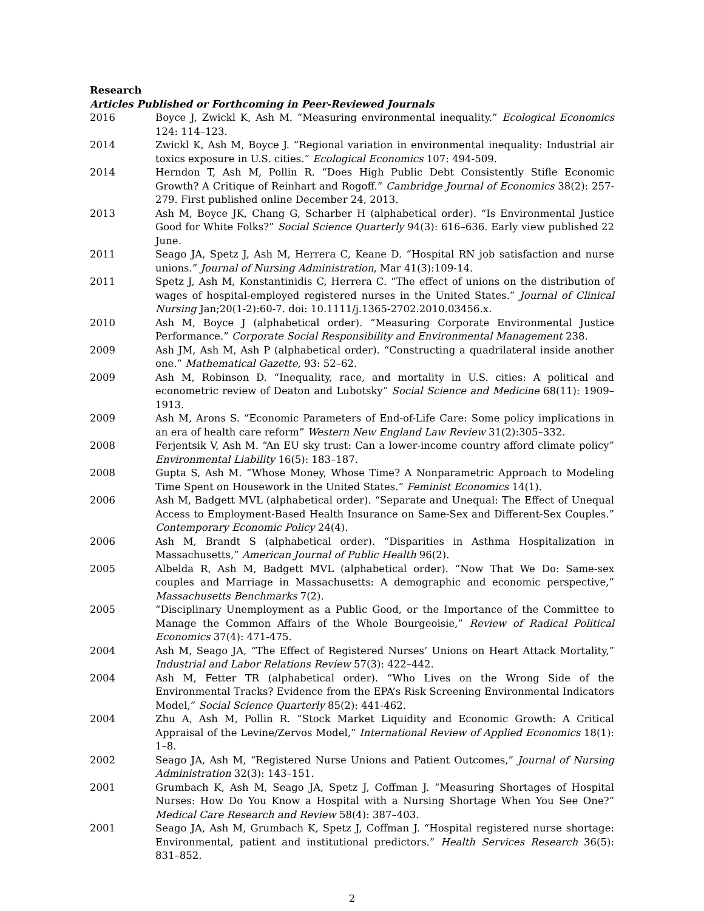Research
Articles Published or Forthcoming in Peer-Reviewed Journals
2016 Boyce J, Zwickl K, Ash M. “Measuring environmental inequality.” Ecological Economics 124: 114–123.
2014 Zwickl K, Ash M, Boyce J. “Regional variation in environmental inequality: Industrial air toxics exposure in U.S. cities.” Ecological Economics 107: 494-509.
2014 Herndon T, Ash M, Pollin R. “Does High Public Debt Consistently Stifle Economic Growth? A Critique of Reinhart and Rogoff.” Cambridge Journal of Economics 38(2): 257-279. First published online December 24, 2013.
2013 Ash M, Boyce JK, Chang G, Scharber H (alphabetical order). “Is Environmental Justice Good for White Folks?” Social Science Quarterly 94(3): 616–636. Early view published 22 June.
2011 Seago JA, Spetz J, Ash M, Herrera C, Keane D. “Hospital RN job satisfaction and nurse unions.” Journal of Nursing Administration, Mar 41(3):109-14.
2011 Spetz J, Ash M, Konstantinidis C, Herrera C. “The effect of unions on the distribution of wages of hospital-employed registered nurses in the United States.” Journal of Clinical Nursing Jan;20(1-2):60-7. doi: 10.1111/j.1365-2702.2010.03456.x.
2010 Ash M, Boyce J (alphabetical order). “Measuring Corporate Environmental Justice Performance.” Corporate Social Responsibility and Environmental Management 238.
2009 Ash JM, Ash M, Ash P (alphabetical order). “Constructing a quadrilateral inside another one.” Mathematical Gazette, 93: 52–62.
2009 Ash M, Robinson D. “Inequality, race, and mortality in U.S. cities: A political and econometric review of Deaton and Lubotsky” Social Science and Medicine 68(11): 1909–1913.
2009 Ash M, Arons S. “Economic Parameters of End-of-Life Care: Some policy implications in an era of health care reform” Western New England Law Review 31(2):305–332.
2008 Ferjentsik V, Ash M. “An EU sky trust: Can a lower-income country afford climate policy” Environmental Liability 16(5): 183–187.
2008 Gupta S, Ash M. “Whose Money, Whose Time? A Nonparametric Approach to Modeling Time Spent on Housework in the United States.” Feminist Economics 14(1).
2006 Ash M, Badgett MVL (alphabetical order). “Separate and Unequal: The Effect of Unequal Access to Employment-Based Health Insurance on Same-Sex and Different-Sex Couples.” Contemporary Economic Policy 24(4).
2006 Ash M, Brandt S (alphabetical order). “Disparities in Asthma Hospitalization in Massachusetts,” American Journal of Public Health 96(2).
2005 Albelda R, Ash M, Badgett MVL (alphabetical order). “Now That We Do: Same-sex couples and Marriage in Massachusetts: A demographic and economic perspective,” Massachusetts Benchmarks 7(2).
2005 “Disciplinary Unemployment as a Public Good, or the Importance of the Committee to Manage the Common Affairs of the Whole Bourgeoisie,” Review of Radical Political Economics 37(4): 471-475.
2004 Ash M, Seago JA, “The Effect of Registered Nurses’ Unions on Heart Attack Mortality,” Industrial and Labor Relations Review 57(3): 422–442.
2004 Ash M, Fetter TR (alphabetical order). “Who Lives on the Wrong Side of the Environmental Tracks? Evidence from the EPA’s Risk Screening Environmental Indicators Model,” Social Science Quarterly 85(2): 441-462.
2004 Zhu A, Ash M, Pollin R. “Stock Market Liquidity and Economic Growth: A Critical Appraisal of the Levine/Zervos Model,” International Review of Applied Economics 18(1): 1–8.
2002 Seago JA, Ash M, “Registered Nurse Unions and Patient Outcomes,” Journal of Nursing Administration 32(3): 143–151.
2001 Grumbach K, Ash M, Seago JA, Spetz J, Coffman J. “Measuring Shortages of Hospital Nurses: How Do You Know a Hospital with a Nursing Shortage When You See One?” Medical Care Research and Review 58(4): 387–403.
2001 Seago JA, Ash M, Grumbach K, Spetz J, Coffman J. “Hospital registered nurse shortage: Environmental, patient and institutional predictors.” Health Services Research 36(5): 831–852.
2